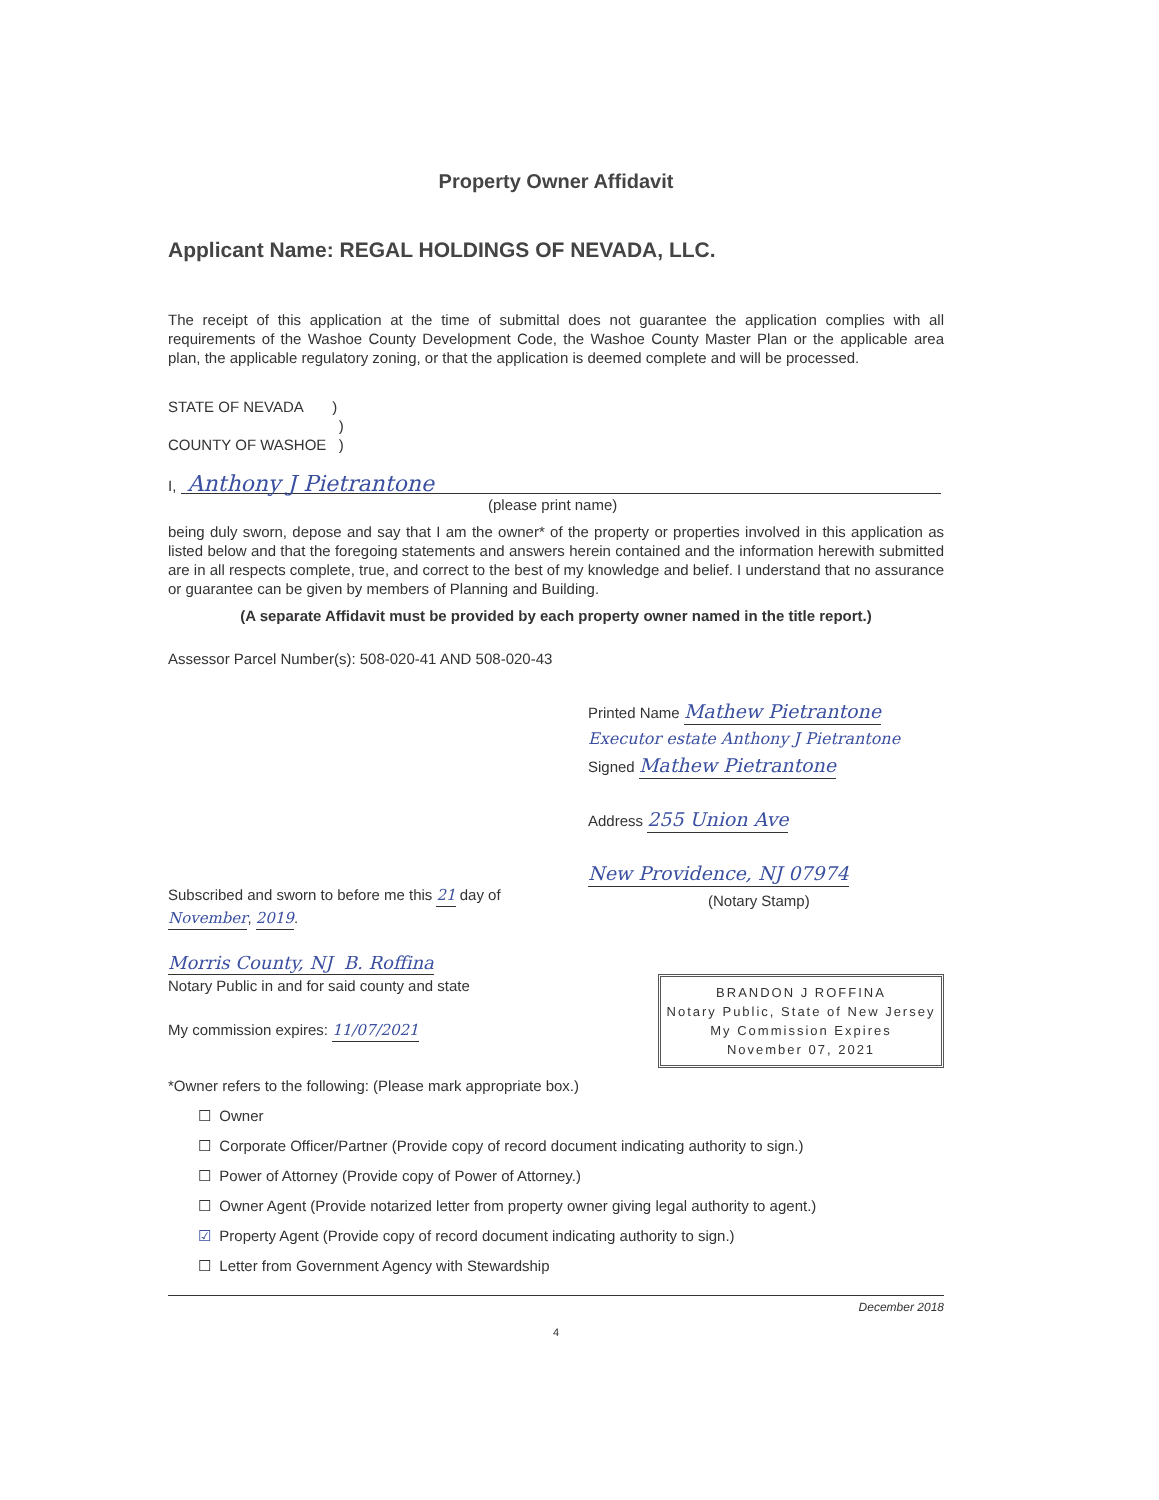Property Owner Affidavit
Applicant Name: REGAL HOLDINGS OF NEVADA, LLC.
The receipt of this application at the time of submittal does not guarantee the application complies with all requirements of the Washoe County Development Code, the Washoe County Master Plan or the applicable area plan, the applicable regulatory zoning, or that the application is deemed complete and will be processed.
STATE OF NEVADA )
)
COUNTY OF WASHOE )
I, Anthony J Pietrantone
(please print name)
being duly sworn, depose and say that I am the owner* of the property or properties involved in this application as listed below and that the foregoing statements and answers herein contained and the information herewith submitted are in all respects complete, true, and correct to the best of my knowledge and belief. I understand that no assurance or guarantee can be given by members of Planning and Building.
(A separate Affidavit must be provided by each property owner named in the title report.)
Assessor Parcel Number(s): 508-020-41 AND 508-020-43
Printed Name Mathew Pietrantone
Executor estate Anthony J Pietrantone
Signed Mathew Pietrantone
Address 255 Union Ave
New Providence, NJ 07974
(Notary Stamp)
Subscribed and sworn to before me this 21 day of November, 2019.
Morris County, NJ B. Roffina
Notary Public in and for said county and state
My commission expires: 11/07/2021
BRANDON J ROFFINA
Notary Public, State of New Jersey
My Commission Expires
November 07, 2021
*Owner refers to the following: (Please mark appropriate box.)
☐ Owner
☐ Corporate Officer/Partner (Provide copy of record document indicating authority to sign.)
☐ Power of Attorney (Provide copy of Power of Attorney.)
☐ Owner Agent (Provide notarized letter from property owner giving legal authority to agent.)
☑ Property Agent (Provide copy of record document indicating authority to sign.)
☐ Letter from Government Agency with Stewardship
December 2018
4